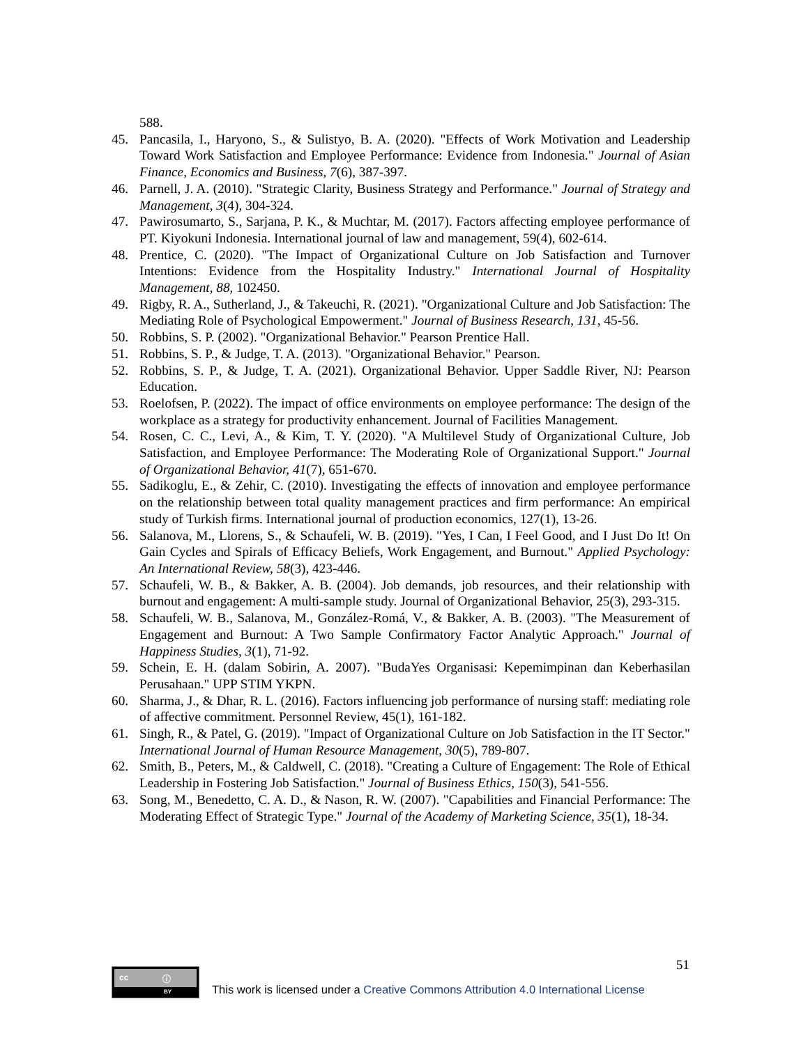588.
45. Pancasila, I., Haryono, S., & Sulistyo, B. A. (2020). "Effects of Work Motivation and Leadership Toward Work Satisfaction and Employee Performance: Evidence from Indonesia." Journal of Asian Finance, Economics and Business, 7(6), 387-397.
46. Parnell, J. A. (2010). "Strategic Clarity, Business Strategy and Performance." Journal of Strategy and Management, 3(4), 304-324.
47. Pawirosumarto, S., Sarjana, P. K., & Muchtar, M. (2017). Factors affecting employee performance of PT. Kiyokuni Indonesia. International journal of law and management, 59(4), 602-614.
48. Prentice, C. (2020). "The Impact of Organizational Culture on Job Satisfaction and Turnover Intentions: Evidence from the Hospitality Industry." International Journal of Hospitality Management, 88, 102450.
49. Rigby, R. A., Sutherland, J., & Takeuchi, R. (2021). "Organizational Culture and Job Satisfaction: The Mediating Role of Psychological Empowerment." Journal of Business Research, 131, 45-56.
50. Robbins, S. P. (2002). "Organizational Behavior." Pearson Prentice Hall.
51. Robbins, S. P., & Judge, T. A. (2013). "Organizational Behavior." Pearson.
52. Robbins, S. P., & Judge, T. A. (2021). Organizational Behavior. Upper Saddle River, NJ: Pearson Education.
53. Roelofsen, P. (2022). The impact of office environments on employee performance: The design of the workplace as a strategy for productivity enhancement. Journal of Facilities Management.
54. Rosen, C. C., Levi, A., & Kim, T. Y. (2020). "A Multilevel Study of Organizational Culture, Job Satisfaction, and Employee Performance: The Moderating Role of Organizational Support." Journal of Organizational Behavior, 41(7), 651-670.
55. Sadikoglu, E., & Zehir, C. (2010). Investigating the effects of innovation and employee performance on the relationship between total quality management practices and firm performance: An empirical study of Turkish firms. International journal of production economics, 127(1), 13-26.
56. Salanova, M., Llorens, S., & Schaufeli, W. B. (2019). "Yes, I Can, I Feel Good, and I Just Do It! On Gain Cycles and Spirals of Efficacy Beliefs, Work Engagement, and Burnout." Applied Psychology: An International Review, 58(3), 423-446.
57. Schaufeli, W. B., & Bakker, A. B. (2004). Job demands, job resources, and their relationship with burnout and engagement: A multi-sample study. Journal of Organizational Behavior, 25(3), 293-315.
58. Schaufeli, W. B., Salanova, M., González-Romá, V., & Bakker, A. B. (2003). "The Measurement of Engagement and Burnout: A Two Sample Confirmatory Factor Analytic Approach." Journal of Happiness Studies, 3(1), 71-92.
59. Schein, E. H. (dalam Sobirin, A. 2007). "BudaYes Organisasi: Kepemimpinan dan Keberhasilan Perusahaan." UPP STIM YKPN.
60. Sharma, J., & Dhar, R. L. (2016). Factors influencing job performance of nursing staff: mediating role of affective commitment. Personnel Review, 45(1), 161-182.
61. Singh, R., & Patel, G. (2019). "Impact of Organizational Culture on Job Satisfaction in the IT Sector." International Journal of Human Resource Management, 30(5), 789-807.
62. Smith, B., Peters, M., & Caldwell, C. (2018). "Creating a Culture of Engagement: The Role of Ethical Leadership in Fostering Job Satisfaction." Journal of Business Ethics, 150(3), 541-556.
63. Song, M., Benedetto, C. A. D., & Nason, R. W. (2007). "Capabilities and Financial Performance: The Moderating Effect of Strategic Type." Journal of the Academy of Marketing Science, 35(1), 18-34.
51
cc ⓘ
BY
This work is licensed under a Creative Commons Attribution 4.0 International License